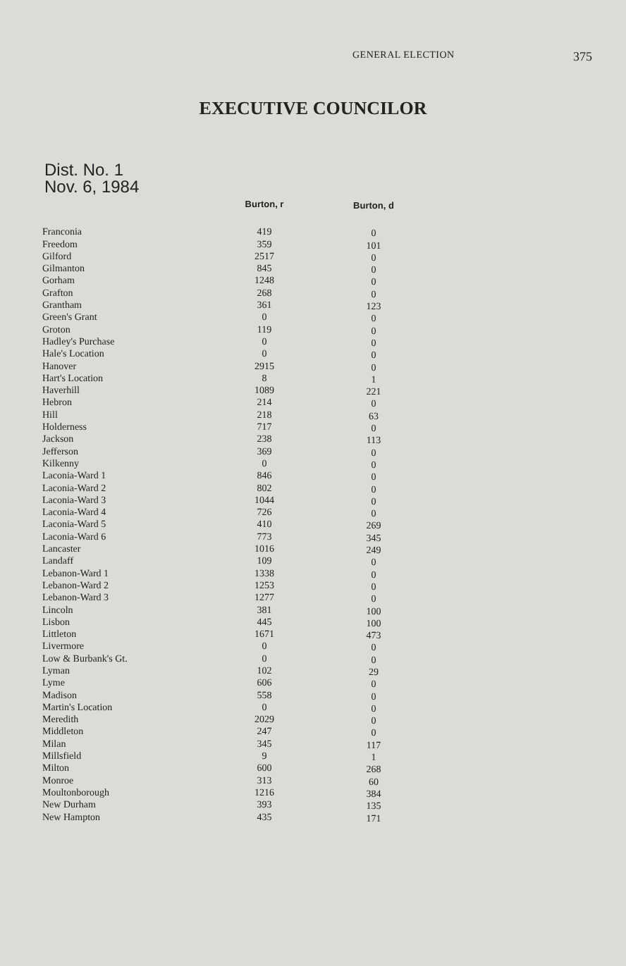GENERAL ELECTION
375
EXECUTIVE COUNCILOR
Dist. No. 1
Nov. 6, 1984
| | Burton, r | Burton, d |
| --- | --- | --- |
| Franconia | 419 | 0 |
| Freedom | 359 | 101 |
| Gilford | 2517 | 0 |
| Gilmanton | 845 | 0 |
| Gorham | 1248 | 0 |
| Grafton | 268 | 0 |
| Grantham | 361 | 123 |
| Green's Grant | 0 | 0 |
| Groton | 119 | 0 |
| Hadley's Purchase | 0 | 0 |
| Hale's Location | 0 | 0 |
| Hanover | 2915 | 0 |
| Hart's Location | 8 | 1 |
| Haverhill | 1089 | 221 |
| Hebron | 214 | 0 |
| Hill | 218 | 63 |
| Holderness | 717 | 0 |
| Jackson | 238 | 113 |
| Jefferson | 369 | 0 |
| Kilkenny | 0 | 0 |
| Laconia-Ward 1 | 846 | 0 |
| Laconia-Ward 2 | 802 | 0 |
| Laconia-Ward 3 | 1044 | 0 |
| Laconia-Ward 4 | 726 | 0 |
| Laconia-Ward 5 | 410 | 269 |
| Laconia-Ward 6 | 773 | 345 |
| Lancaster | 1016 | 249 |
| Landaff | 109 | 0 |
| Lebanon-Ward 1 | 1338 | 0 |
| Lebanon-Ward 2 | 1253 | 0 |
| Lebanon-Ward 3 | 1277 | 0 |
| Lincoln | 381 | 100 |
| Lisbon | 445 | 100 |
| Littleton | 1671 | 473 |
| Livermore | 0 | 0 |
| Low & Burbank's Gt. | 0 | 0 |
| Lyman | 102 | 29 |
| Lyme | 606 | 0 |
| Madison | 558 | 0 |
| Martin's Location | 0 | 0 |
| Meredith | 2029 | 0 |
| Middleton | 247 | 0 |
| Milan | 345 | 117 |
| Millsfield | 9 | 1 |
| Milton | 600 | 268 |
| Monroe | 313 | 60 |
| Moultonborough | 1216 | 384 |
| New Durham | 393 | 135 |
| New Hampton | 435 | 171 |